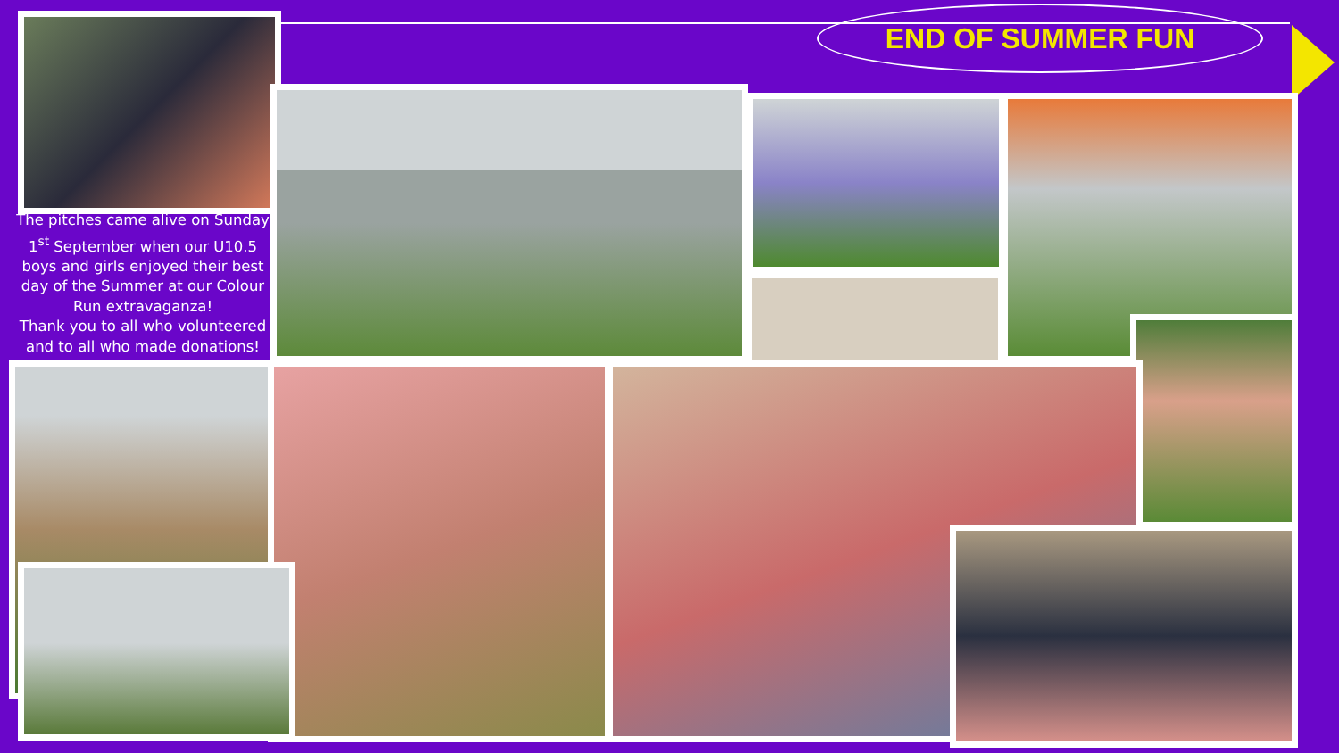END OF SUMMER FUN
The pitches came alive on Sunday 1<sup>st</sup> September when our U10.5 boys and girls enjoyed their best day of the Summer at our Colour Run extravaganza!
Thank you to all who volunteered and to all who made donations!